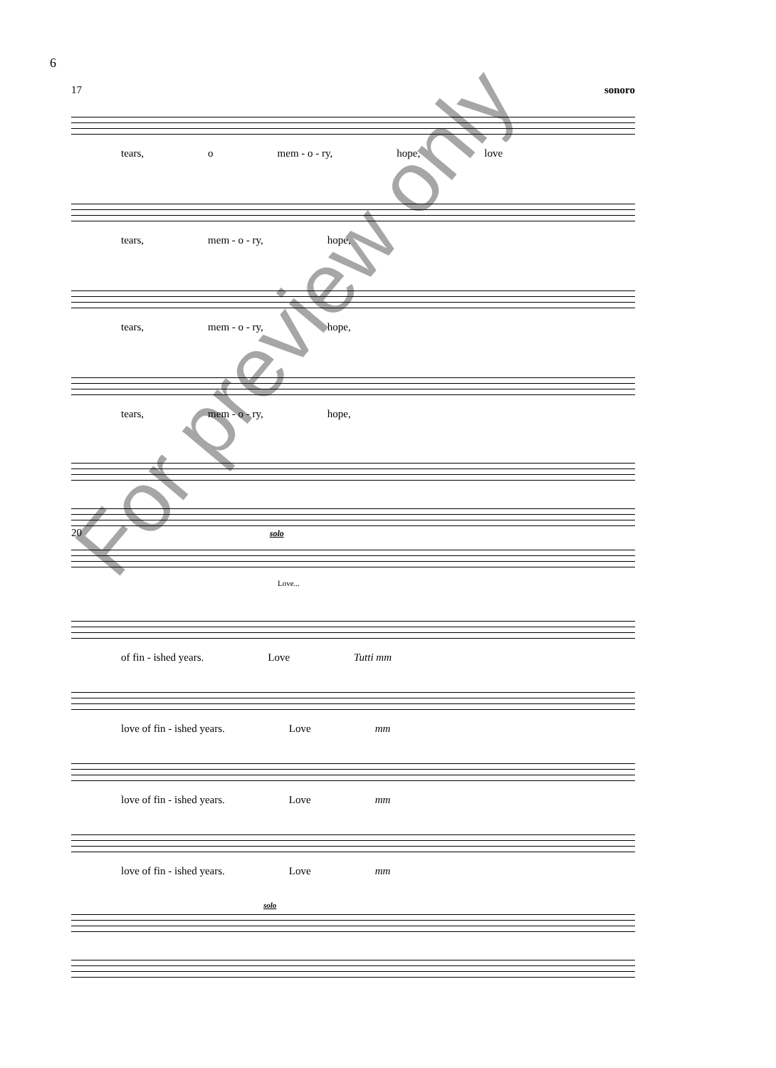6
17 sonoro
tears, o mem - o - ry, hope, love
tears, mem - o - ry, hope,
tears, mem - o - ry, hope,
tears, mem - o - ry, hope,
20 solo
Love...
of fin - ished years. Love Tutti mm
love of fin - ished years. Love mm
love of fin - ished years. Love mm
love of fin - ished years. Love mm
solo
For preview only